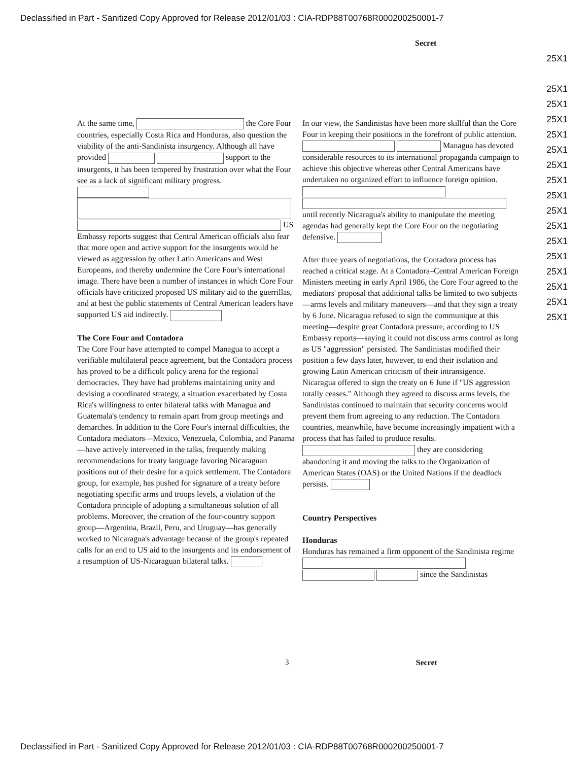Declassified in Part - Sanitized Copy Approved for Release 2012/01/03 : CIA-RDP88T00768R000200250001-7
Secret
25X1
25X1
25X1 25X1 25X1 25X1 25X1 25X1 25X1 25X1 25X1 25X1 25X1 25X1 25X1 25X1 25X1
At the same time, the Core Four countries, especially Costa Rica and Honduras, also question the viability of the anti-Sandinista insurgency. Although all have provided support to the insurgents, it has been tempered by frustration over what the Four see as a lack of significant military progress. US Embassy reports suggest that Central American officials also fear that more open and active support for the insurgents would be viewed as aggression by other Latin Americans and West Europeans, and thereby undermine the Core Four's international image. There have been a number of instances in which Core Four officials have criticized proposed US military aid to the guerrillas, and at best the public statements of Central American leaders have supported US aid indirectly.
The Core Four and Contadora
The Core Four have attempted to compel Managua to accept a verifiable multilateral peace agreement, but the Contadora process has proved to be a difficult policy arena for the regional democracies. They have had problems maintaining unity and devising a coordinated strategy, a situation exacerbated by Costa Rica's willingness to enter bilateral talks with Managua and Guatemala's tendency to remain apart from group meetings and demarches. In addition to the Core Four's internal difficulties, the Contadora mediators—Mexico, Venezuela, Colombia, and Panama—have actively intervened in the talks, frequently making recommendations for treaty language favoring Nicaraguan positions out of their desire for a quick settlement. The Contadora group, for example, has pushed for signature of a treaty before negotiating specific arms and troops levels, a violation of the Contadora principle of adopting a simultaneous solution of all problems. Moreover, the creation of the four-country support group—Argentina, Brazil, Peru, and Uruguay—has generally worked to Nicaragua's advantage because of the group's repeated calls for an end to US aid to the insurgents and its endorsement of a resumption of US-Nicaraguan bilateral talks.
In our view, the Sandinistas have been more skillful than the Core Four in keeping their positions in the forefront of public attention. Managua has devoted considerable resources to its international propaganda campaign to achieve this objective whereas other Central Americans have undertaken no organized effort to influence foreign opinion. until recently Nicaragua's ability to manipulate the meeting agendas had generally kept the Core Four on the negotiating defensive.
After three years of negotiations, the Contadora process has reached a critical stage. At a Contadora–Central American Foreign Ministers meeting in early April 1986, the Core Four agreed to the mediators' proposal that additional talks be limited to two subjects—arms levels and military maneuvers—and that they sign a treaty by 6 June. Nicaragua refused to sign the communique at this meeting—despite great Contadora pressure, according to US Embassy reports—saying it could not discuss arms control as long as US "aggression" persisted. The Sandinistas modified their position a few days later, however, to end their isolation and growing Latin American criticism of their intransigence. Nicaragua offered to sign the treaty on 6 June if "US aggression totally ceases." Although they agreed to discuss arms levels, the Sandinistas continued to maintain that security concerns would prevent them from agreeing to any reduction. The Contadora countries, meanwhile, have become increasingly impatient with a process that has failed to produce results. they are considering abandoning it and moving the talks to the Organization of American States (OAS) or the United Nations if the deadlock persists.
Country Perspectives
Honduras
Honduras has remained a firm opponent of the Sandinista regime since the Sandinistas
3 Secret
Declassified in Part - Sanitized Copy Approved for Release 2012/01/03 : CIA-RDP88T00768R000200250001-7